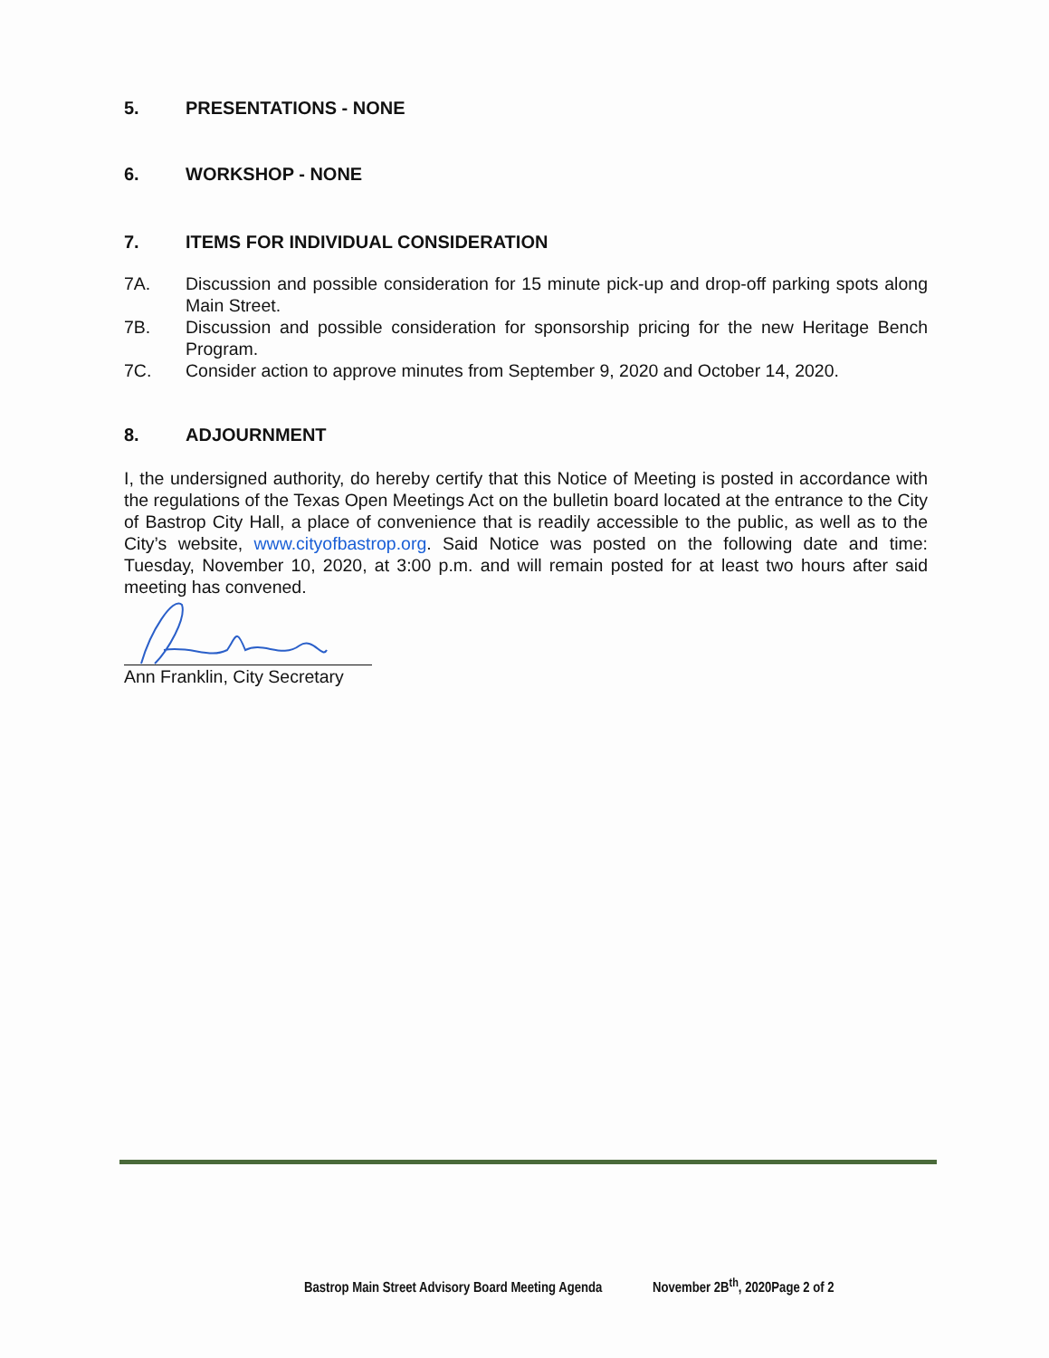5. PRESENTATIONS - NONE
6. WORKSHOP - NONE
7. ITEMS FOR INDIVIDUAL CONSIDERATION
7A. Discussion and possible consideration for 15 minute pick-up and drop-off parking spots along Main Street.
7B. Discussion and possible consideration for sponsorship pricing for the new Heritage Bench Program.
7C. Consider action to approve minutes from September 9, 2020 and October 14, 2020.
8. ADJOURNMENT
I, the undersigned authority, do hereby certify that this Notice of Meeting is posted in accordance with the regulations of the Texas Open Meetings Act on the bulletin board located at the entrance to the City of Bastrop City Hall, a place of convenience that is readily accessible to the public, as well as to the City’s website, www.cityofbastrop.org. Said Notice was posted on the following date and time: Tuesday, November 10, 2020, at 3:00 p.m. and will remain posted for at least two hours after said meeting has convened.
Ann Franklin, City Secretary
Bastrop Main Street Advisory Board Meeting Agenda November 2B<sup>th</sup>, 2020Page 2 of 2